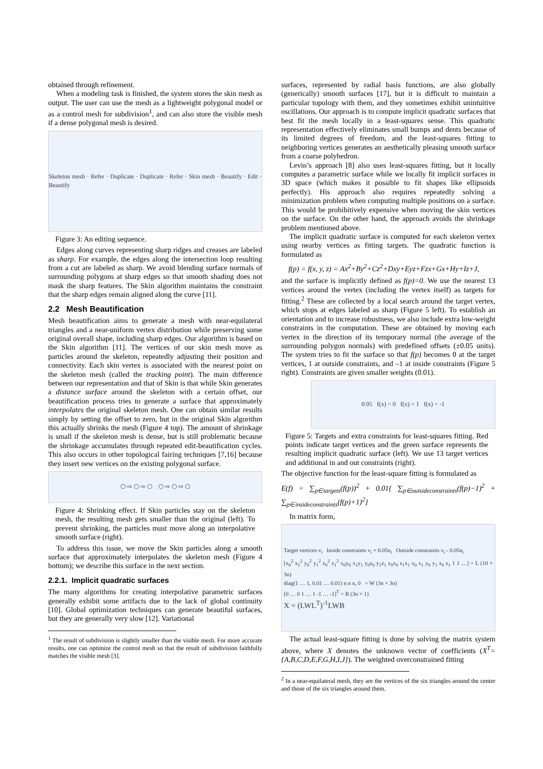obtained through refinement.
When a modeling task is finished, the system stores the skin mesh as output. The user can use the mesh as a lightweight polygonal model or as a control mesh for subdivision<sup>1</sup>, and can also store the visible mesh if a dense polygonal mesh is desired.
Skeleton mesh · Refer · Duplicate · Duplicate · Refer · Skin mesh · Beautify · Edit · Beautify
Figure 3: An editing sequence.
Edges along curves representing sharp ridges and creases are labeled as sharp. For example, the edges along the intersection loop resulting from a cut are labeled as sharp. We avoid blending surface normals of surrounding polygons at sharp edges so that smooth shading does not mask the sharp features. The Skin algorithm maintains the constraint that the sharp edges remain aligned along the curve [11].
2.2 Mesh Beautification
Mesh beautification aims to generate a mesh with near-equilateral triangles and a near-uniform vertex distribution while preserving some original overall shape, including sharp edges. Our algorithm is based on the Skin algorithm [11]. The vertices of our skin mesh move as particles around the skeleton, repeatedly adjusting their position and connectivity. Each skin vertex is associated with the nearest point on the skeleton mesh (called the tracking point). The main difference between our representation and that of Skin is that while Skin generates a distance surface around the skeleton with a certain offset, our beautification process tries to generate a surface that approximately interpolates the original skeleton mesh. One can obtain similar results simply by setting the offset to zero, but in the original Skin algorithm this actually shrinks the mesh (Figure 4 top). The amount of shrinkage is small if the skeleton mesh is dense, but is still problematic because the shrinkage accumulates through repeated edit-beautification cycles. This also occurs in other topological fairing techniques [7,16] because they insert new vertices on the existing polygonal surface.
⬡ ⇨ ⬡ ⇨ ⬡ ⬡ ⇨ ⬡ ⇨ ⬡
Figure 4: Shrinking effect. If Skin particles stay on the skeleton mesh, the resulting mesh gets smaller than the original (left). To prevent shrinking, the particles must move along an interpolative smooth surface (right).
To address this issue, we move the Skin particles along a smooth surface that approximately interpolates the skeleton mesh (Figure 4 bottom); we describe this surface in the next section.
2.2.1. Implicit quadratic surfaces
The many algorithms for creating interpolative parametric surfaces generally exhibit some artifacts due to the lack of global continuity [10]. Global optimization techniques can generate beautiful surfaces, but they are generally very slow [12]. Variational
<sup>1</sup> The result of subdivision is slightly smaller than the visible mesh. For more accurate results, one can optimize the control mesh so that the result of subdivision faithfully matches the visible mesh [3].
surfaces, represented by radial basis functions, are also globally (generically) smooth surfaces [17], but it is difficult to maintain a particular topology with them, and they sometimes exhibit unintuitive oscillations. Our approach is to compute implicit quadratic surfaces that best fit the mesh locally in a least-squares sense. This quadratic representation effectively eliminates small bumps and dents because of its limited degrees of freedom, and the least-squares fitting to neighboring vertices generates an aesthetically pleasing smooth surface from a coarse polyhedron.
Levin’s approach [8] also uses least-squares fitting, but it locally computes a parametric surface while we locally fit implicit surfaces in 3D space (which makes it possible to fit shapes like ellipsoids perfectly). His approach also requires repeatedly solving a minimization problem when computing multiple positions on a surface. This would be prohibitively expensive when moving the skin vertices on the surface. On the other hand, the approach avoids the shrinkage problem mentioned above.
The implicit quadratic surface is computed for each skeleton vertex using nearby vertices as fitting targets. The quadratic function is formulated as
f(p) = f(x, y, z) = Ax<sup>2</sup>+By<sup>2</sup>+Cz<sup>2</sup>+Dxy+Eyz+Fzx+Gx+Hy+Iz+J,
and the surface is implicitly defined as f(p)=0. We use the nearest 13 vertices around the vertex (including the vertex itself) as targets for fitting.<sup>2</sup> These are collected by a local search around the target vertex, which stops at edges labeled as sharp (Figure 5 left). To establish an orientation and to increase robustness, we also include extra low-weight constraints in the computation. These are obtained by moving each vertex in the direction of its temporary normal (the average of the surrounding polygon normals) with predefined offsets (±0.05 units). The system tries to fit the surface so that f(p) becomes 0 at the target vertices, 1 at outside constraints, and –1 at inside constraints (Figure 5 right). Constraints are given smaller weights (0.01).
0.05 f(x) = 0 f(x) = 1 f(x) = -1
Figure 5: Targets and extra constraints for least-squares fitting. Red points indicate target vertices and the green surface represents the resulting implicit quadratic surface (left). We use 13 target vertices and additional in and out constraints (right).
The objective function for the least-square fitting is formulated as
E(f) = ∑<sub>p∈targets</sub>(f(p))<sup>2</sup> + 0.01{ ∑<sub>p∈outsideconstraints</sub>(f(p)−1)<sup>2</sup> + ∑<sub>p∈insideconstraints</sub>(f(p)+1)<sup>2</sup>}
In matrix form,
Target vertices v<sub>i</sub> Inside constraints v<sub>i</sub> + 0.05n<sub>i</sub> Outside constraints v<sub>i</sub> - 0.05n<sub>i</sub>
[x<sub>0</sub><sup>2</sup> x<sub>1</sub><sup>2</sup> y<sub>0</sub><sup>2</sup> y<sub>1</sub><sup>2</sup> z<sub>0</sub><sup>2</sup> z<sub>1</sub><sup>2</sup> x<sub>0</sub>y<sub>0</sub> x<sub>1</sub>y<sub>1</sub> y<sub>0</sub>z<sub>0</sub> y<sub>1</sub>z<sub>1</sub> z<sub>0</sub>x<sub>0</sub> z<sub>1</sub>x<sub>1</sub> x<sub>0</sub> x<sub>1</sub> y<sub>0</sub> y<sub>1</sub> z<sub>0</sub> z<sub>1</sub> 1 1 …] = L (10 × 3n)
diag(1 … 1, 0.01 … 0.01) n n n, 0 = W (3n × 3n)
[0 … 0 1 … 1 -1 … -1]<sup>T</sup> = B (3n × 1)
X = (LWL<sup>T</sup>)<sup>-1</sup>LWB
The actual least-square fitting is done by solving the matrix system above, where X denotes the unknown vector of coefficients (X<sup>T</sup>={A,B,C,D,E,F,G,H,I,J}). The weighted overconstrained fitting
<sup>2</sup> In a near-equilateral mesh, they are the vertices of the six triangles around the center and those of the six triangles around them.